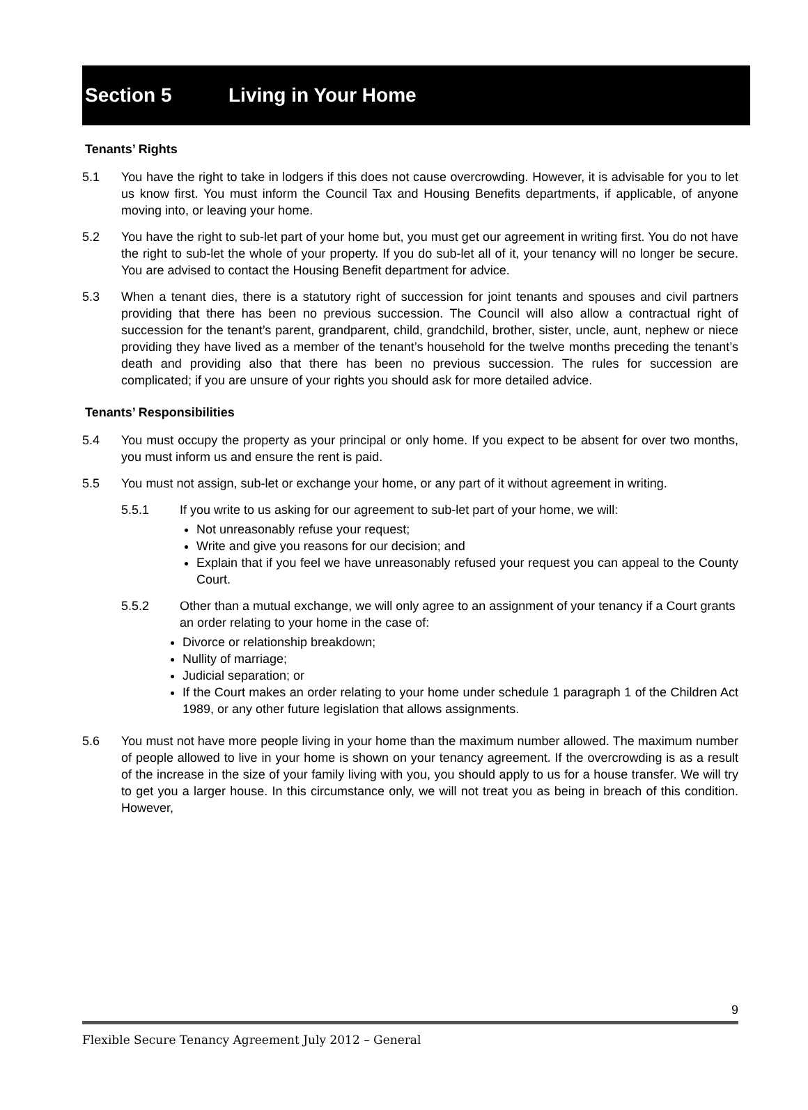Section 5 Living in Your Home
Tenants’ Rights
5.1 You have the right to take in lodgers if this does not cause overcrowding. However, it is advisable for you to let us know first. You must inform the Council Tax and Housing Benefits departments, if applicable, of anyone moving into, or leaving your home.
5.2 You have the right to sub-let part of your home but, you must get our agreement in writing first. You do not have the right to sub-let the whole of your property. If you do sub-let all of it, your tenancy will no longer be secure. You are advised to contact the Housing Benefit department for advice.
5.3 When a tenant dies, there is a statutory right of succession for joint tenants and spouses and civil partners providing that there has been no previous succession. The Council will also allow a contractual right of succession for the tenant’s parent, grandparent, child, grandchild, brother, sister, uncle, aunt, nephew or niece providing they have lived as a member of the tenant’s household for the twelve months preceding the tenant’s death and providing also that there has been no previous succession. The rules for succession are complicated; if you are unsure of your rights you should ask for more detailed advice.
Tenants’ Responsibilities
5.4 You must occupy the property as your principal or only home. If you expect to be absent for over two months, you must inform us and ensure the rent is paid.
5.5 You must not assign, sub-let or exchange your home, or any part of it without agreement in writing.
5.5.1 If you write to us asking for our agreement to sub-let part of your home, we will:
Not unreasonably refuse your request;
Write and give you reasons for our decision; and
Explain that if you feel we have unreasonably refused your request you can appeal to the County Court.
5.5.2 Other than a mutual exchange, we will only agree to an assignment of your tenancy if a Court grants an order relating to your home in the case of:
Divorce or relationship breakdown;
Nullity of marriage;
Judicial separation; or
If the Court makes an order relating to your home under schedule 1 paragraph 1 of the Children Act 1989, or any other future legislation that allows assignments.
5.6 You must not have more people living in your home than the maximum number allowed. The maximum number of people allowed to live in your home is shown on your tenancy agreement. If the overcrowding is as a result of the increase in the size of your family living with you, you should apply to us for a house transfer. We will try to get you a larger house. In this circumstance only, we will not treat you as being in breach of this condition. However,
9
Flexible Secure Tenancy Agreement July 2012 – General